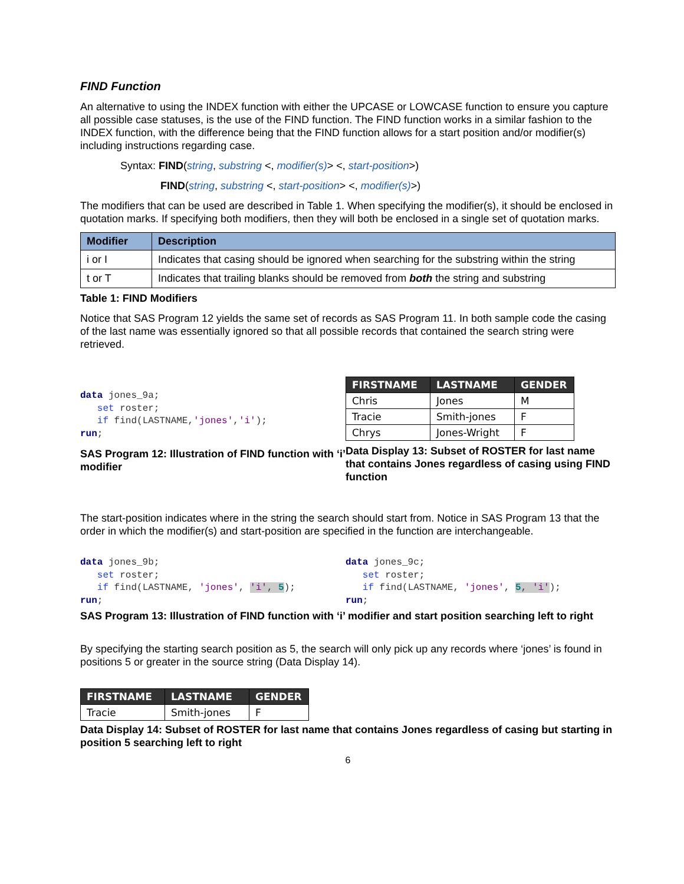FIND Function
An alternative to using the INDEX function with either the UPCASE or LOWCASE function to ensure you capture all possible case statuses, is the use of the FIND function. The FIND function works in a similar fashion to the INDEX function, with the difference being that the FIND function allows for a start position and/or modifier(s) including instructions regarding case.
Syntax: FIND(string, substring <, modifier(s)> <, start-position>)
FIND(string, substring <, start-position> <, modifier(s)>)
The modifiers that can be used are described in Table 1. When specifying the modifier(s), it should be enclosed in quotation marks. If specifying both modifiers, then they will both be enclosed in a single set of quotation marks.
| Modifier | Description |
| --- | --- |
| i or I | Indicates that casing should be ignored when searching for the substring within the string |
| t or T | Indicates that trailing blanks should be removed from both the string and substring |
Table 1: FIND Modifiers
Notice that SAS Program 12 yields the same set of records as SAS Program 11. In both sample code the casing of the last name was essentially ignored so that all possible records that contained the search string were retrieved.
data jones_9a;
   set roster;
   if find(LASTNAME,'jones','i');
run;
SAS Program 12: Illustration of FIND function with ‘i’ modifier
| FIRSTNAME | LASTNAME | GENDER |
| --- | --- | --- |
| Chris | Jones | M |
| Tracie | Smith-jones | F |
| Chrys | Jones-Wright | F |
Data Display 13: Subset of ROSTER for last name that contains Jones regardless of casing using FIND function
The start-position indicates where in the string the search should start from. Notice in SAS Program 13 that the order in which the modifier(s) and start-position are specified in the function are interchangeable.
data jones_9b;
   set roster;
   if find(LASTNAME, 'jones', 'i', 5);
run;
data jones_9c;
   set roster;
   if find(LASTNAME, 'jones', 5, 'i');
run;
SAS Program 13: Illustration of FIND function with ‘i’ modifier and start position searching left to right
By specifying the starting search position as 5, the search will only pick up any records where ‘jones’ is found in positions 5 or greater in the source string (Data Display 14).
| FIRSTNAME | LASTNAME | GENDER |
| --- | --- | --- |
| Tracie | Smith-jones | F |
Data Display 14: Subset of ROSTER for last name that contains Jones regardless of casing but starting in position 5 searching left to right
6